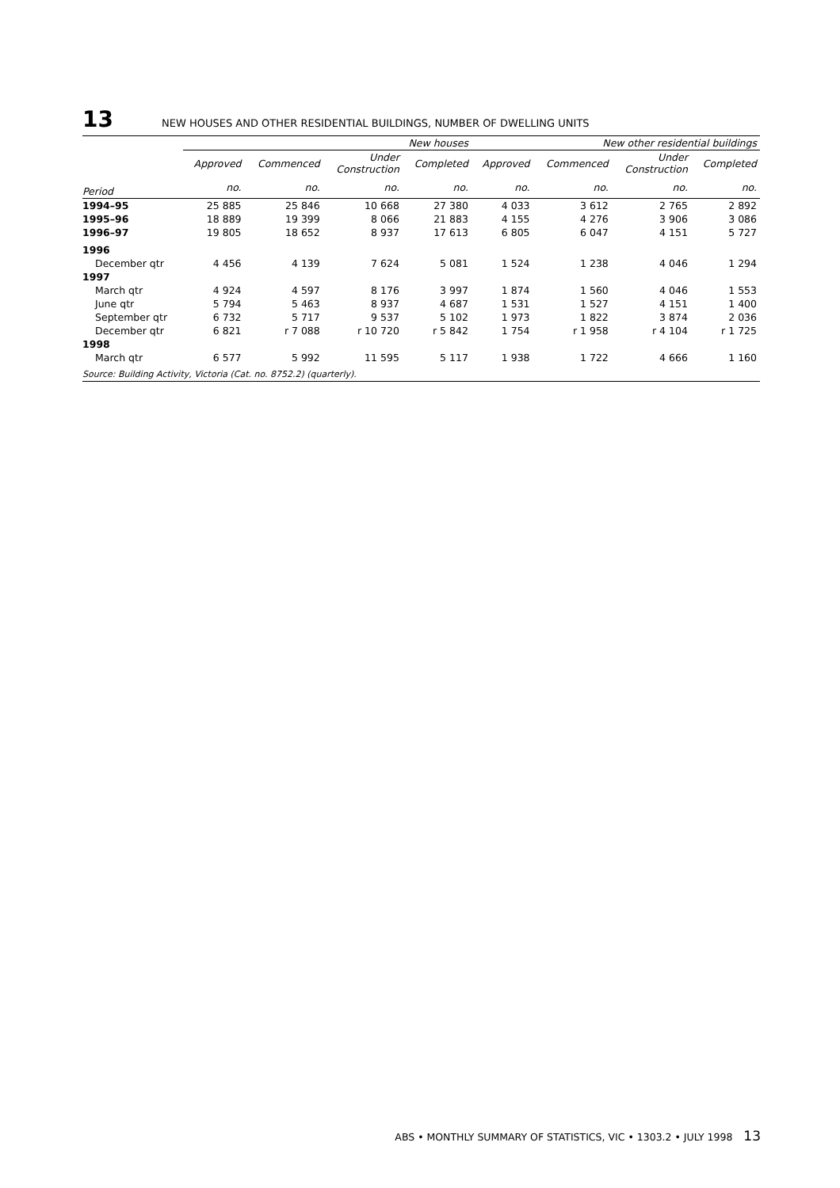13 NEW HOUSES AND OTHER RESIDENTIAL BUILDINGS, NUMBER OF DWELLING UNITS
| | New houses | | | | New other residential buildings | | | |
| --- | --- | --- | --- | --- | --- | --- | --- | --- |
| | Approved | Commenced | Under Construction | Completed | Approved | Commenced | Under Construction | Completed |
| Period | no. | no. | no. | no. | no. | no. | no. | no. |
| 1994–95 | 25 885 | 25 846 | 10 668 | 27 380 | 4 033 | 3 612 | 2 765 | 2 892 |
| 1995–96 | 18 889 | 19 399 | 8 066 | 21 883 | 4 155 | 4 276 | 3 906 | 3 086 |
| 1996–97 | 19 805 | 18 652 | 8 937 | 17 613 | 6 805 | 6 047 | 4 151 | 5 727 |
| 1996 | | | | | | | | |
| December qtr | 4 456 | 4 139 | 7 624 | 5 081 | 1 524 | 1 238 | 4 046 | 1 294 |
| 1997 | | | | | | | | |
| March qtr | 4 924 | 4 597 | 8 176 | 3 997 | 1 874 | 1 560 | 4 046 | 1 553 |
| June qtr | 5 794 | 5 463 | 8 937 | 4 687 | 1 531 | 1 527 | 4 151 | 1 400 |
| September qtr | 6 732 | 5 717 | 9 537 | 5 102 | 1 973 | 1 822 | 3 874 | 2 036 |
| December qtr | 6 821 | r 7 088 | r 10 720 | r 5 842 | 1 754 | r 1 958 | r 4 104 | r 1 725 |
| 1998 | | | | | | | | |
| March qtr | 6 577 | 5 992 | 11 595 | 5 117 | 1 938 | 1 722 | 4 666 | 1 160 |
Source: Building Activity, Victoria (Cat. no. 8752.2) (quarterly).
ABS • MONTHLY SUMMARY OF STATISTICS, VIC • 1303.2 • JULY 1998 13